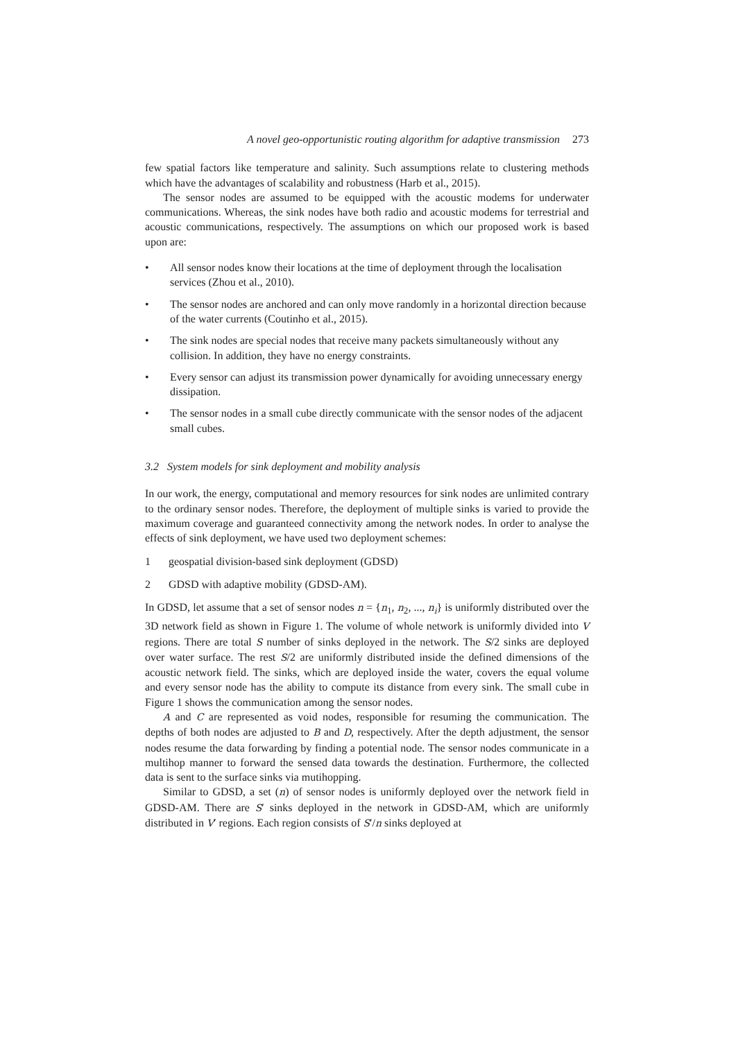A novel geo-opportunistic routing algorithm for adaptive transmission 273
few spatial factors like temperature and salinity. Such assumptions relate to clustering methods which have the advantages of scalability and robustness (Harb et al., 2015).
The sensor nodes are assumed to be equipped with the acoustic modems for underwater communications. Whereas, the sink nodes have both radio and acoustic modems for terrestrial and acoustic communications, respectively. The assumptions on which our proposed work is based upon are:
• All sensor nodes know their locations at the time of deployment through the localisation services (Zhou et al., 2010).
• The sensor nodes are anchored and can only move randomly in a horizontal direction because of the water currents (Coutinho et al., 2015).
• The sink nodes are special nodes that receive many packets simultaneously without any collision. In addition, they have no energy constraints.
• Every sensor can adjust its transmission power dynamically for avoiding unnecessary energy dissipation.
• The sensor nodes in a small cube directly communicate with the sensor nodes of the adjacent small cubes.
3.2 System models for sink deployment and mobility analysis
In our work, the energy, computational and memory resources for sink nodes are unlimited contrary to the ordinary sensor nodes. Therefore, the deployment of multiple sinks is varied to provide the maximum coverage and guaranteed connectivity among the network nodes. In order to analyse the effects of sink deployment, we have used two deployment schemes:
1 geospatial division-based sink deployment (GDSD)
2 GDSD with adaptive mobility (GDSD-AM).
In GDSD, let assume that a set of sensor nodes n = {n<sub>1</sub>, n<sub>2</sub>, ..., n<sub>i</sub>} is uniformly distributed over the 3D network field as shown in Figure 1. The volume of whole network is uniformly divided into V regions. There are total S number of sinks deployed in the network. The S/2 sinks are deployed over water surface. The rest S/2 are uniformly distributed inside the defined dimensions of the acoustic network field. The sinks, which are deployed inside the water, covers the equal volume and every sensor node has the ability to compute its distance from every sink. The small cube in Figure 1 shows the communication among the sensor nodes.
A and C are represented as void nodes, responsible for resuming the communication. The depths of both nodes are adjusted to B and D, respectively. After the depth adjustment, the sensor nodes resume the data forwarding by finding a potential node. The sensor nodes communicate in a multihop manner to forward the sensed data towards the destination. Furthermore, the collected data is sent to the surface sinks via mutihopping.
Similar to GDSD, a set (n) of sensor nodes is uniformly deployed over the network field in GDSD-AM. There are S′ sinks deployed in the network in GDSD-AM, which are uniformly distributed in V′ regions. Each region consists of S′/n sinks deployed at